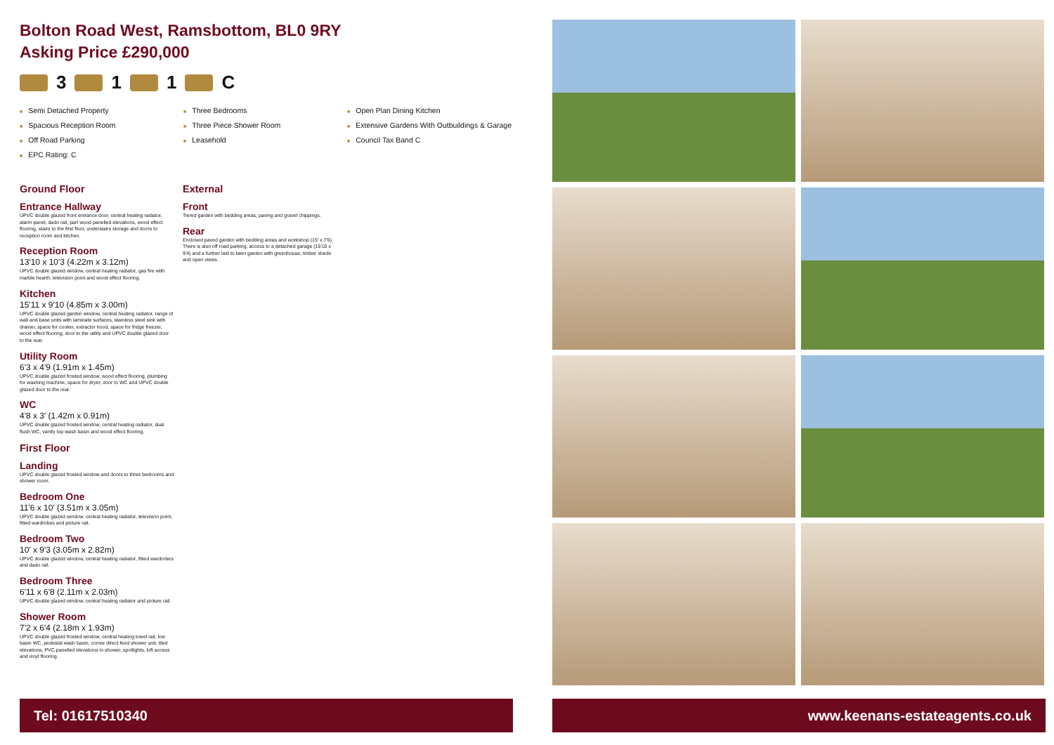Bolton Road West, Ramsbottom, BL0 9RY
Asking Price £290,000
3
1
1
C
■ Semi Detached Property
■ Three Bedrooms
■ Open Plan Dining Kitchen
■ Spacious Reception Room
■ Three Piece Shower Room
■ Extensive Gardens With Outbuildings & Garage
■ Off Road Parking
■ Leasehold
■ Council Tax Band C
■ EPC Rating: C
Ground Floor
Entrance Hallway
UPVC double glazed front entrance door, central heating radiator, alarm panel, dado rail, part wood panelled elevations, wood effect flooring, stairs to the first floor, understairs storage and doors to reception room and kitchen.
Reception Room
13'10 x 10'3 (4.22m x 3.12m)
UPVC double glazed window, central heating radiator, gas fire with marble hearth, television point and wood effect flooring.
Kitchen
15'11 x 9'10 (4.85m x 3.00m)
UPVC double glazed garden window, central heating radiator, range of wall and base units with laminate surfaces, stainless steel sink with drainer, space for cooker, extractor hood, space for fridge freezer, wood effect flooring, door to the utility and UPVC double glazed door to the rear.
Utility Room
6'3 x 4'9 (1.91m x 1.45m)
UPVC double glazed frosted window, wood effect flooring, plumbing for washing machine, space for dryer, door to WC and UPVC double glazed door to the rear.
WC
4'8 x 3' (1.42m x 0.91m)
UPVC double glazed frosted window, central heating radiator, dual flush WC, vanity top wash basin and wood effect flooring.
First Floor
Landing
UPVC double glazed frosted window and doors to three bedrooms and shower room.
Bedroom One
11'6 x 10' (3.51m x 3.05m)
UPVC double glazed window, central heating radiator, television point, fitted wardrobes and picture rail.
Bedroom Two
10' x 9'3 (3.05m x 2.82m)
UPVC double glazed window, central heating radiator, fitted wardrobes and dado rail.
Bedroom Three
6'11 x 6'8 (2.11m x 2.03m)
UPVC double glazed window, central heating radiator and picture rail.
Shower Room
7'2 x 6'4 (2.18m x 1.93m)
UPVC double glazed frosted window, central heating towel rail, low basin WC, pedestal wash basin, corner direct feed shower unit, tiled elevations, PVC panelled elevations in shower, spotlights, loft access and vinyl flooring.
External
Front
Tiered garden with bedding areas, paving and gravel chippings.
Rear
Enclosed paved garden with bedding areas and workshop (15' x 7'6). There is also off road parking, access to a detached garage (16'10 x 9'4) and a further laid to lawn garden with greenhouse, timber sheds and open views.
Tel: 01617510340 www.keenans-estateagents.co.uk